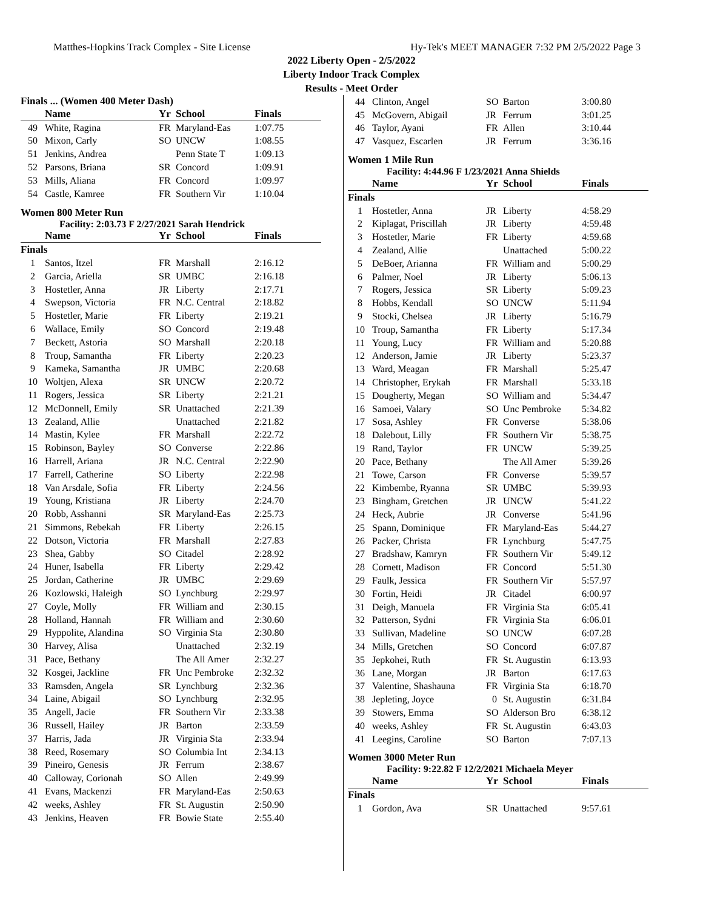Matthes-Hopkins Track Complex - Site License Hy-Tek's MEET MANAGER 7:32 PM 2/5/2022 Page 3
2022 Liberty Open - 2/5/2022
Liberty Indoor Track Complex
Results - Meet Order
Finals ... (Women 400 Meter Dash)
| | Name | Yr | School | Finals |
| --- | --- | --- | --- | --- |
| 49 | White, Ragina | FR | Maryland-Eas | 1:07.75 |
| 50 | Mixon, Carly | SO | UNCW | 1:08.55 |
| 51 | Jenkins, Andrea | | Penn State T | 1:09.13 |
| 52 | Parsons, Briana | SR | Concord | 1:09.91 |
| 53 | Mills, Aliana | FR | Concord | 1:09.97 |
| 54 | Castle, Kamree | FR | Southern Vir | 1:10.04 |
Women 800 Meter Run
Facility: 2:03.73 F 2/27/2021 Sarah Hendrick
| | Name | Yr | School | Finals |
| --- | --- | --- | --- | --- |
| Finals | | | | |
| 1 | Santos, Itzel | FR | Marshall | 2:16.12 |
| 2 | Garcia, Ariella | SR | UMBC | 2:16.18 |
| 3 | Hostetler, Anna | JR | Liberty | 2:17.71 |
| 4 | Swepson, Victoria | FR | N.C. Central | 2:18.82 |
| 5 | Hostetler, Marie | FR | Liberty | 2:19.21 |
| 6 | Wallace, Emily | SO | Concord | 2:19.48 |
| 7 | Beckett, Astoria | SO | Marshall | 2:20.18 |
| 8 | Troup, Samantha | FR | Liberty | 2:20.23 |
| 9 | Kameka, Samantha | JR | UMBC | 2:20.68 |
| 10 | Woltjen, Alexa | SR | UNCW | 2:20.72 |
| 11 | Rogers, Jessica | SR | Liberty | 2:21.21 |
| 12 | McDonnell, Emily | SR | Unattached | 2:21.39 |
| 13 | Zealand, Allie | | Unattached | 2:21.82 |
| 14 | Mastin, Kylee | FR | Marshall | 2:22.72 |
| 15 | Robinson, Bayley | SO | Converse | 2:22.86 |
| 16 | Harrell, Ariana | JR | N.C. Central | 2:22.90 |
| 17 | Farrell, Catherine | SO | Liberty | 2:22.98 |
| 18 | Van Arsdale, Sofia | FR | Liberty | 2:24.56 |
| 19 | Young, Kristiana | JR | Liberty | 2:24.70 |
| 20 | Robb, Asshanni | SR | Maryland-Eas | 2:25.73 |
| 21 | Simmons, Rebekah | FR | Liberty | 2:26.15 |
| 22 | Dotson, Victoria | FR | Marshall | 2:27.83 |
| 23 | Shea, Gabby | SO | Citadel | 2:28.92 |
| 24 | Huner, Isabella | FR | Liberty | 2:29.42 |
| 25 | Jordan, Catherine | JR | UMBC | 2:29.69 |
| 26 | Kozlowski, Haleigh | SO | Lynchburg | 2:29.97 |
| 27 | Coyle, Molly | FR | William and | 2:30.15 |
| 28 | Holland, Hannah | FR | William and | 2:30.60 |
| 29 | Hyppolite, Alandina | SO | Virginia Sta | 2:30.80 |
| 30 | Harvey, Alisa | | Unattached | 2:32.19 |
| 31 | Pace, Bethany | | The All Amer | 2:32.27 |
| 32 | Kosgei, Jackline | FR | Unc Pembroke | 2:32.32 |
| 33 | Ramsden, Angela | SR | Lynchburg | 2:32.36 |
| 34 | Laine, Abigail | SO | Lynchburg | 2:32.95 |
| 35 | Angell, Jacie | FR | Southern Vir | 2:33.38 |
| 36 | Russell, Hailey | JR | Barton | 2:33.59 |
| 37 | Harris, Jada | JR | Virginia Sta | 2:33.94 |
| 38 | Reed, Rosemary | SO | Columbia Int | 2:34.13 |
| 39 | Pineiro, Genesis | JR | Ferrum | 2:38.67 |
| 40 | Calloway, Corionah | SO | Allen | 2:49.99 |
| 41 | Evans, Mackenzi | FR | Maryland-Eas | 2:50.63 |
| 42 | weeks, Ashley | FR | St. Augustin | 2:50.90 |
| 43 | Jenkins, Heaven | FR | Bowie State | 2:55.40 |
| 44 | Clinton, Angel | SO | Barton | 3:00.80 |
| 45 | McGovern, Abigail | JR | Ferrum | 3:01.25 |
| 46 | Taylor, Ayani | FR | Allen | 3:10.44 |
| 47 | Vasquez, Escarlen | JR | Ferrum | 3:36.16 |
Women 1 Mile Run
Facility: 4:44.96 F 1/23/2021 Anna Shields
| | Name | Yr | School | Finals |
| --- | --- | --- | --- | --- |
| Finals | | | | |
| 1 | Hostetler, Anna | JR | Liberty | 4:58.29 |
| 2 | Kiplagat, Priscillah | JR | Liberty | 4:59.48 |
| 3 | Hostetler, Marie | FR | Liberty | 4:59.68 |
| 4 | Zealand, Allie | | Unattached | 5:00.22 |
| 5 | DeBoer, Arianna | FR | William and | 5:00.29 |
| 6 | Palmer, Noel | JR | Liberty | 5:06.13 |
| 7 | Rogers, Jessica | SR | Liberty | 5:09.23 |
| 8 | Hobbs, Kendall | SO | UNCW | 5:11.94 |
| 9 | Stocki, Chelsea | JR | Liberty | 5:16.79 |
| 10 | Troup, Samantha | FR | Liberty | 5:17.34 |
| 11 | Young, Lucy | FR | William and | 5:20.88 |
| 12 | Anderson, Jamie | JR | Liberty | 5:23.37 |
| 13 | Ward, Meagan | FR | Marshall | 5:25.47 |
| 14 | Christopher, Erykah | FR | Marshall | 5:33.18 |
| 15 | Dougherty, Megan | SO | William and | 5:34.47 |
| 16 | Samoei, Valary | SO | Unc Pembroke | 5:34.82 |
| 17 | Sosa, Ashley | FR | Converse | 5:38.06 |
| 18 | Dalebout, Lilly | FR | Southern Vir | 5:38.75 |
| 19 | Rand, Taylor | FR | UNCW | 5:39.25 |
| 20 | Pace, Bethany | | The All Amer | 5:39.26 |
| 21 | Towe, Carson | FR | Converse | 5:39.57 |
| 22 | Kimbembe, Ryanna | SR | UMBC | 5:39.93 |
| 23 | Bingham, Gretchen | JR | UNCW | 5:41.22 |
| 24 | Heck, Aubrie | JR | Converse | 5:41.96 |
| 25 | Spann, Dominique | FR | Maryland-Eas | 5:44.27 |
| 26 | Packer, Christa | FR | Lynchburg | 5:47.75 |
| 27 | Bradshaw, Kamryn | FR | Southern Vir | 5:49.12 |
| 28 | Cornett, Madison | FR | Concord | 5:51.30 |
| 29 | Faulk, Jessica | FR | Southern Vir | 5:57.97 |
| 30 | Fortin, Heidi | JR | Citadel | 6:00.97 |
| 31 | Deigh, Manuela | FR | Virginia Sta | 6:05.41 |
| 32 | Patterson, Sydni | FR | Virginia Sta | 6:06.01 |
| 33 | Sullivan, Madeline | SO | UNCW | 6:07.28 |
| 34 | Mills, Gretchen | SO | Concord | 6:07.87 |
| 35 | Jepkohei, Ruth | FR | St. Augustin | 6:13.93 |
| 36 | Lane, Morgan | JR | Barton | 6:17.63 |
| 37 | Valentine, Shashauna | FR | Virginia Sta | 6:18.70 |
| 38 | Jepleting, Joyce | 0 | St. Augustin | 6:31.84 |
| 39 | Stowers, Emma | SO | Alderson Bro | 6:38.12 |
| 40 | weeks, Ashley | FR | St. Augustin | 6:43.03 |
| 41 | Leegins, Caroline | SO | Barton | 7:07.13 |
Women 3000 Meter Run
Facility: 9:22.82 F 12/2/2021 Michaela Meyer
| | Name | Yr | School | Finals |
| --- | --- | --- | --- | --- |
| Finals | | | | |
| 1 | Gordon, Ava | SR | Unattached | 9:57.61 |